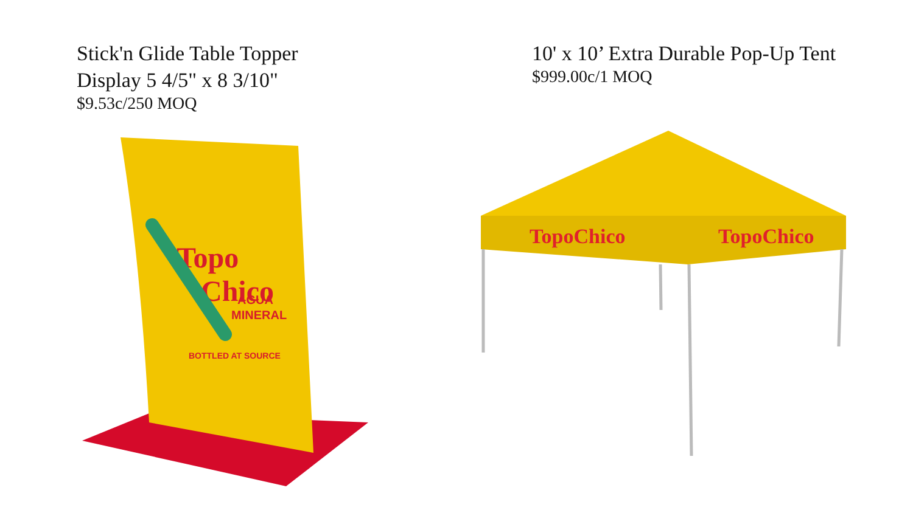Stick'n Glide Table Topper Display 5 4/5" x 8 3/10"
$9.53c/250 MOQ
10' x 10’ Extra Durable Pop-Up Tent
$999.00c/1 MOQ
Topo
Chico
AGUA
MINERAL
BOTTLED AT SOURCE
TopoChico
TopoChico